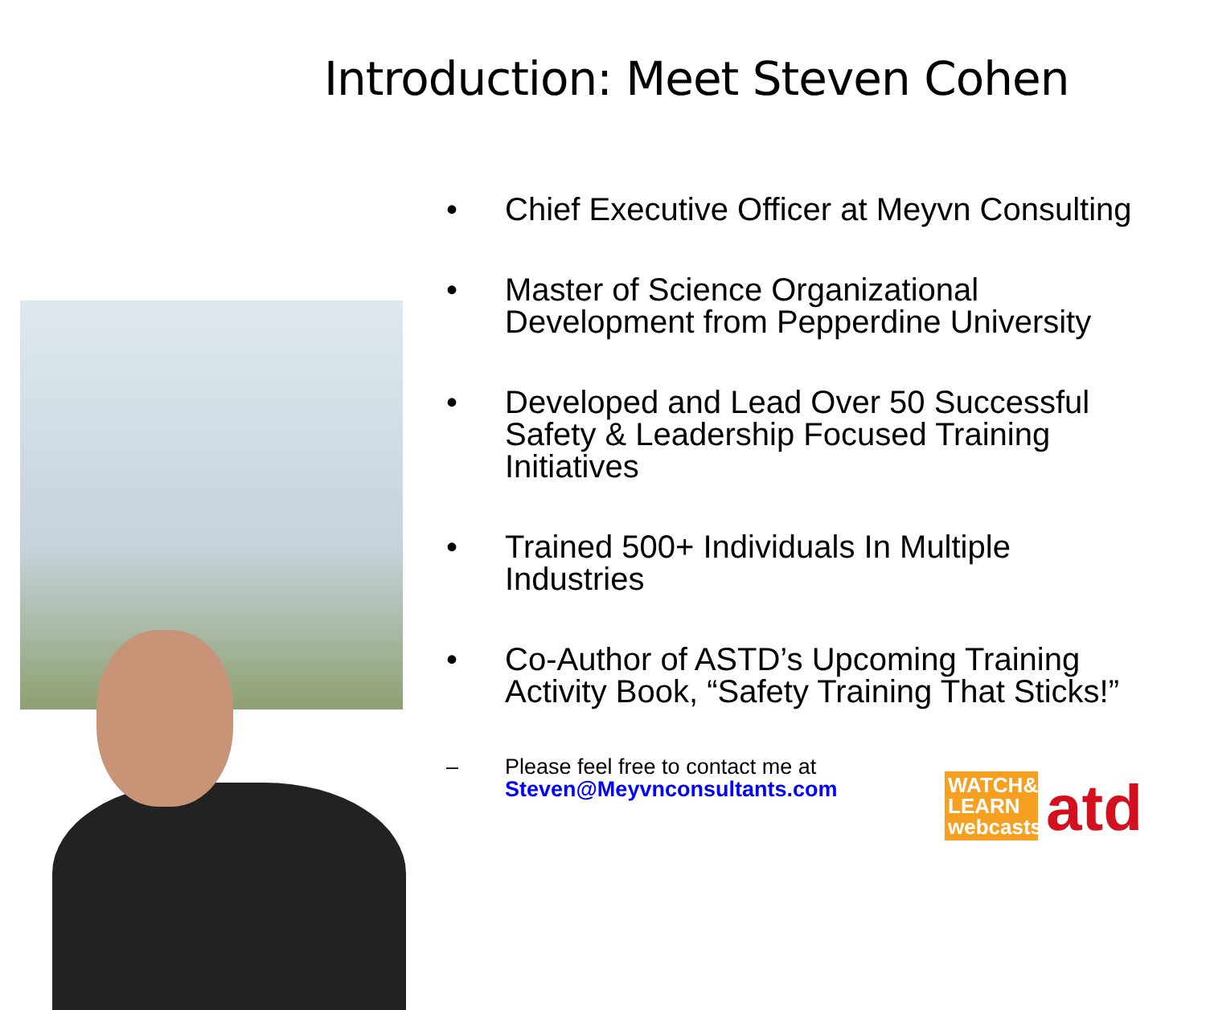Introduction: Meet Steven Cohen
• Chief Executive Officer at Meyvn Consulting
• Master of Science Organizational Development from Pepperdine University
• Developed and Lead Over 50 Successful Safety & Leadership Focused Training Initiatives
• Trained 500+ Individuals In Multiple Industries
• Co-Author of ASTD’s Upcoming Training Activity Book, “Safety Training That Sticks!”
– Please feel free to contact me at
Steven@Meyvnconsultants.com
WATCH& LEARN webcasts atd